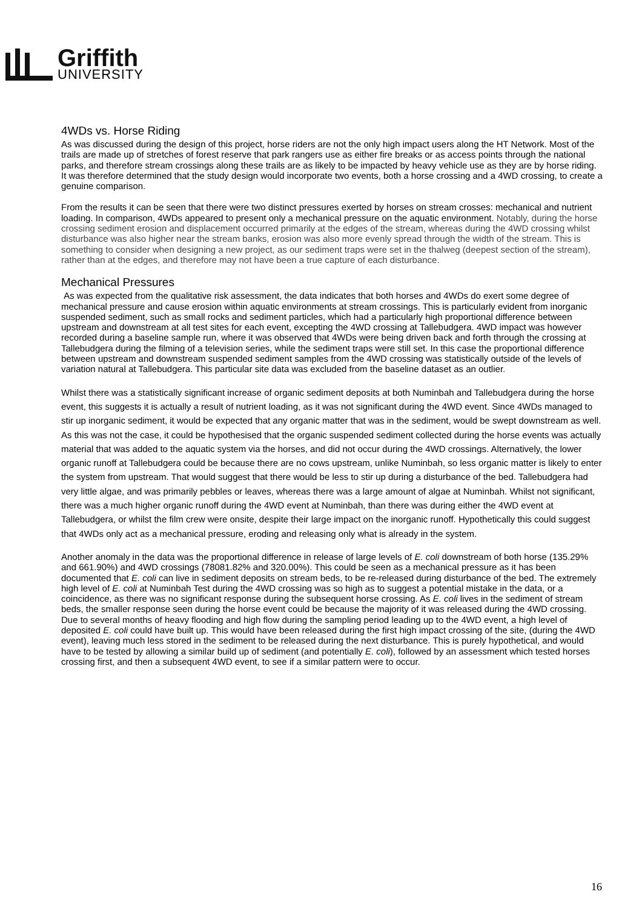Griffith
UNIVERSITY
4WDs vs. Horse Riding
As was discussed during the design of this project, horse riders are not the only high impact users along the HT Network. Most of the trails are made up of stretches of forest reserve that park rangers use as either fire breaks or as access points through the national parks, and therefore stream crossings along these trails are as likely to be impacted by heavy vehicle use as they are by horse riding. It was therefore determined that the study design would incorporate two events, both a horse crossing and a 4WD crossing, to create a genuine comparison.
From the results it can be seen that there were two distinct pressures exerted by horses on stream crosses: mechanical and nutrient loading. In comparison, 4WDs appeared to present only a mechanical pressure on the aquatic environment. Notably, during the horse crossing sediment erosion and displacement occurred primarily at the edges of the stream, whereas during the 4WD crossing whilst disturbance was also higher near the stream banks, erosion was also more evenly spread through the width of the stream. This is something to consider when designing a new project, as our sediment traps were set in the thalweg (deepest section of the stream), rather than at the edges, and therefore may not have been a true capture of each disturbance.
Mechanical Pressures
As was expected from the qualitative risk assessment, the data indicates that both horses and 4WDs do exert some degree of mechanical pressure and cause erosion within aquatic environments at stream crossings. This is particularly evident from inorganic suspended sediment, such as small rocks and sediment particles, which had a particularly high proportional difference between upstream and downstream at all test sites for each event, excepting the 4WD crossing at Tallebudgera. 4WD impact was however recorded during a baseline sample run, where it was observed that 4WDs were being driven back and forth through the crossing at Tallebudgera during the filming of a television series, while the sediment traps were still set. In this case the proportional difference between upstream and downstream suspended sediment samples from the 4WD crossing was statistically outside of the levels of variation natural at Tallebudgera. This particular site data was excluded from the baseline dataset as an outlier.
Whilst there was a statistically significant increase of organic sediment deposits at both Numinbah and Tallebudgera during the horse event, this suggests it is actually a result of nutrient loading, as it was not significant during the 4WD event. Since 4WDs managed to stir up inorganic sediment, it would be expected that any organic matter that was in the sediment, would be swept downstream as well. As this was not the case, it could be hypothesised that the organic suspended sediment collected during the horse events was actually material that was added to the aquatic system via the horses, and did not occur during the 4WD crossings. Alternatively, the lower organic runoff at Tallebudgera could be because there are no cows upstream, unlike Numinbah, so less organic matter is likely to enter the system from upstream. That would suggest that there would be less to stir up during a disturbance of the bed. Tallebudgera had very little algae, and was primarily pebbles or leaves, whereas there was a large amount of algae at Numinbah. Whilst not significant, there was a much higher organic runoff during the 4WD event at Numinbah, than there was during either the 4WD event at Tallebudgera, or whilst the film crew were onsite, despite their large impact on the inorganic runoff. Hypothetically this could suggest that 4WDs only act as a mechanical pressure, eroding and releasing only what is already in the system.
Another anomaly in the data was the proportional difference in release of large levels of E. coli downstream of both horse (135.29% and 661.90%) and 4WD crossings (78081.82% and 320.00%). This could be seen as a mechanical pressure as it has been documented that E. coli can live in sediment deposits on stream beds, to be re-released during disturbance of the bed. The extremely high level of E. coli at Numinbah Test during the 4WD crossing was so high as to suggest a potential mistake in the data, or a coincidence, as there was no significant response during the subsequent horse crossing. As E. coli lives in the sediment of stream beds, the smaller response seen during the horse event could be because the majority of it was released during the 4WD crossing. Due to several months of heavy flooding and high flow during the sampling period leading up to the 4WD event, a high level of deposited E. coli could have built up. This would have been released during the first high impact crossing of the site, (during the 4WD event), leaving much less stored in the sediment to be released during the next disturbance. This is purely hypothetical, and would have to be tested by allowing a similar build up of sediment (and potentially E. coli), followed by an assessment which tested horses crossing first, and then a subsequent 4WD event, to see if a similar pattern were to occur.
16